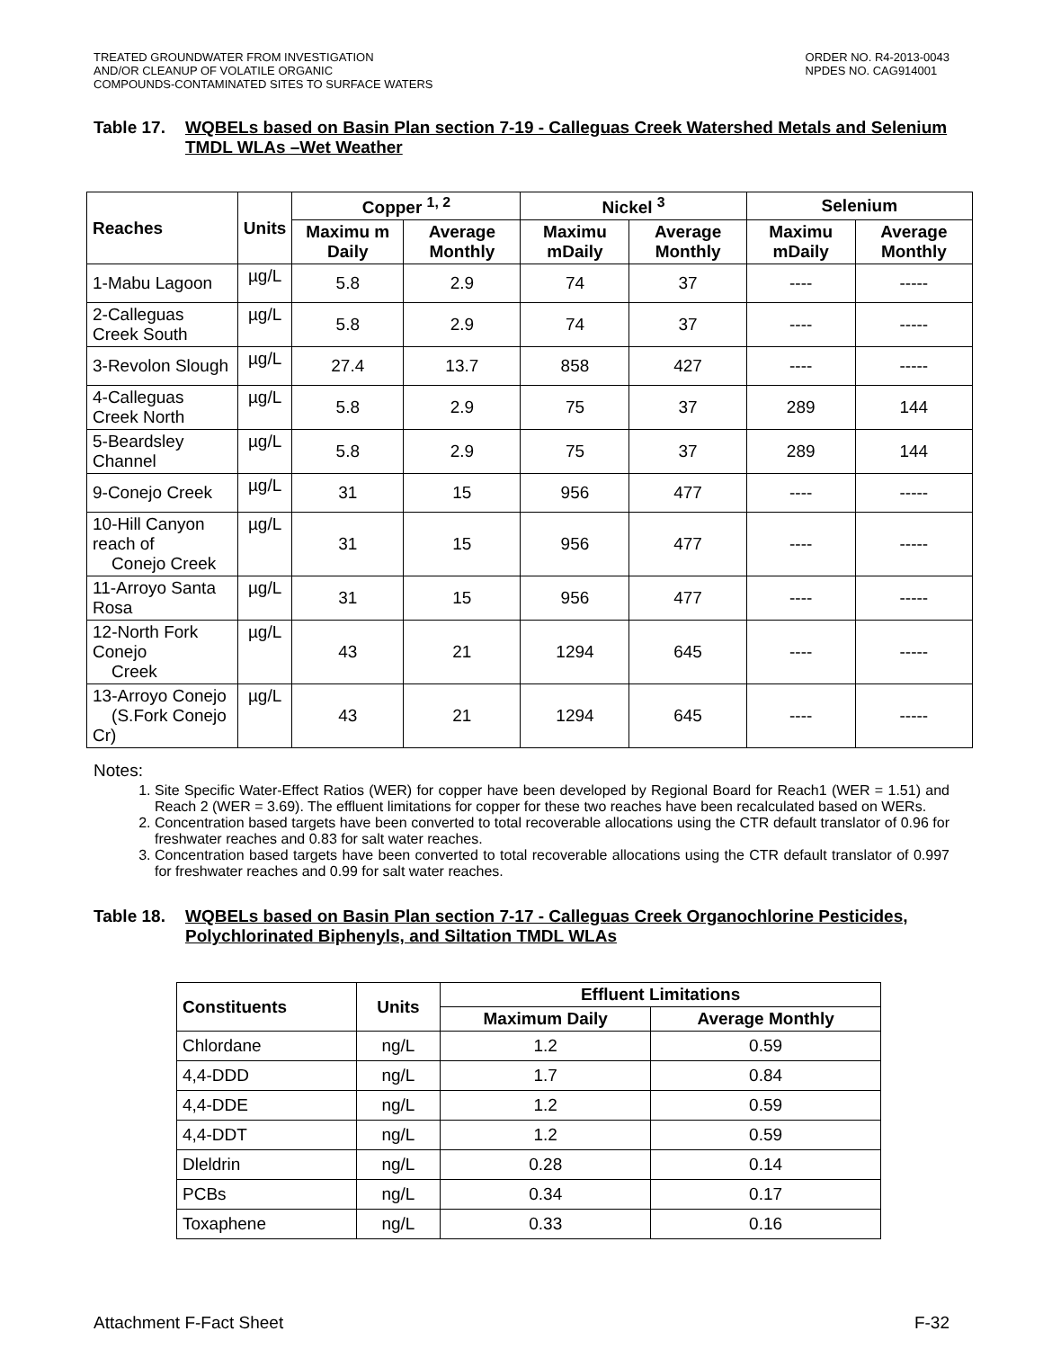TREATED GROUNDWATER FROM INVESTIGATION
AND/OR CLEANUP OF VOLATILE ORGANIC
COMPOUNDS-CONTAMINATED SITES TO SURFACE WATERS
ORDER NO. R4-2013-0043
NPDES NO. CAG914001
Table 17. WQBELs based on Basin Plan section 7-19 - Calleguas Creek Watershed Metals and Selenium TMDL WLAs –Wet Weather
| Reaches | Units | Copper <sup>1, 2</sup> | | Nickel <sup>3</sup> | | Selenium | |
| --- | --- | --- | --- | --- | --- | --- | --- |
| | | Maximu m Daily | Average Monthly | Maximu mDaily | Average Monthly | Maximu mDaily | Average Monthly |
| 1-Mabu Lagoon | µg/L | 5.8 | 2.9 | 74 | 37 | ---- | ----- |
| 2-Calleguas Creek South | µg/L | 5.8 | 2.9 | 74 | 37 | ---- | ----- |
| 3-Revolon Slough | µg/L | 27.4 | 13.7 | 858 | 427 | ---- | ----- |
| 4-Calleguas Creek North | µg/L | 5.8 | 2.9 | 75 | 37 | 289 | 144 |
| 5-Beardsley Channel | µg/L | 5.8 | 2.9 | 75 | 37 | 289 | 144 |
| 9-Conejo Creek | µg/L | 31 | 15 | 956 | 477 | ---- | ----- |
| 10-Hill Canyon reach of Conejo Creek | µg/L | 31 | 15 | 956 | 477 | ---- | ----- |
| 11-Arroyo Santa Rosa | µg/L | 31 | 15 | 956 | 477 | ---- | ----- |
| 12-North Fork Conejo Creek | µg/L | 43 | 21 | 1294 | 645 | ---- | ----- |
| 13-Arroyo Conejo (S.Fork Conejo Cr) | µg/L | 43 | 21 | 1294 | 645 | ---- | ----- |
Notes:
1. Site Specific Water-Effect Ratios (WER) for copper have been developed by Regional Board for Reach1 (WER = 1.51) and Reach 2 (WER = 3.69). The effluent limitations for copper for these two reaches have been recalculated based on WERs.
2. Concentration based targets have been converted to total recoverable allocations using the CTR default translator of 0.96 for freshwater reaches and 0.83 for salt water reaches.
3. Concentration based targets have been converted to total recoverable allocations using the CTR default translator of 0.997 for freshwater reaches and 0.99 for salt water reaches.
Table 18. WQBELs based on Basin Plan section 7-17 - Calleguas Creek Organochlorine Pesticides, Polychlorinated Biphenyls, and Siltation TMDL WLAs
| Constituents | Units | Effluent Limitations | |
| --- | --- | --- | --- |
| | | Maximum Daily | Average Monthly |
| Chlordane | ng/L | 1.2 | 0.59 |
| 4,4-DDD | ng/L | 1.7 | 0.84 |
| 4,4-DDE | ng/L | 1.2 | 0.59 |
| 4,4-DDT | ng/L | 1.2 | 0.59 |
| Dleldrin | ng/L | 0.28 | 0.14 |
| PCBs | ng/L | 0.34 | 0.17 |
| Toxaphene | ng/L | 0.33 | 0.16 |
Attachment F-Fact Sheet F-32